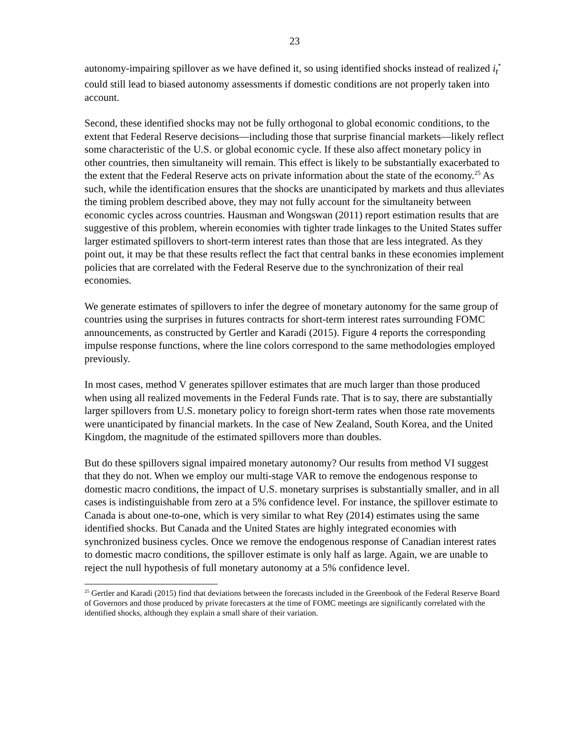23
autonomy-impairing spillover as we have defined it, so using identified shocks instead of realized i<sub>t</sub><sup>*</sup> could still lead to biased autonomy assessments if domestic conditions are not properly taken into account.
Second, these identified shocks may not be fully orthogonal to global economic conditions, to the extent that Federal Reserve decisions—including those that surprise financial markets—likely reflect some characteristic of the U.S. or global economic cycle. If these also affect monetary policy in other countries, then simultaneity will remain. This effect is likely to be substantially exacerbated to the extent that the Federal Reserve acts on private information about the state of the economy.<sup>25</sup> As such, while the identification ensures that the shocks are unanticipated by markets and thus alleviates the timing problem described above, they may not fully account for the simultaneity between economic cycles across countries. Hausman and Wongswan (2011) report estimation results that are suggestive of this problem, wherein economies with tighter trade linkages to the United States suffer larger estimated spillovers to short-term interest rates than those that are less integrated. As they point out, it may be that these results reflect the fact that central banks in these economies implement policies that are correlated with the Federal Reserve due to the synchronization of their real economies.
We generate estimates of spillovers to infer the degree of monetary autonomy for the same group of countries using the surprises in futures contracts for short-term interest rates surrounding FOMC announcements, as constructed by Gertler and Karadi (2015). Figure 4 reports the corresponding impulse response functions, where the line colors correspond to the same methodologies employed previously.
In most cases, method V generates spillover estimates that are much larger than those produced when using all realized movements in the Federal Funds rate. That is to say, there are substantially larger spillovers from U.S. monetary policy to foreign short-term rates when those rate movements were unanticipated by financial markets. In the case of New Zealand, South Korea, and the United Kingdom, the magnitude of the estimated spillovers more than doubles.
But do these spillovers signal impaired monetary autonomy? Our results from method VI suggest that they do not. When we employ our multi-stage VAR to remove the endogenous response to domestic macro conditions, the impact of U.S. monetary surprises is substantially smaller, and in all cases is indistinguishable from zero at a 5% confidence level. For instance, the spillover estimate to Canada is about one-to-one, which is very similar to what Rey (2014) estimates using the same identified shocks. But Canada and the United States are highly integrated economies with synchronized business cycles. Once we remove the endogenous response of Canadian interest rates to domestic macro conditions, the spillover estimate is only half as large. Again, we are unable to reject the null hypothesis of full monetary autonomy at a 5% confidence level.
<sup>25</sup> Gertler and Karadi (2015) find that deviations between the forecasts included in the Greenbook of the Federal Reserve Board of Governors and those produced by private forecasters at the time of FOMC meetings are significantly correlated with the identified shocks, although they explain a small share of their variation.